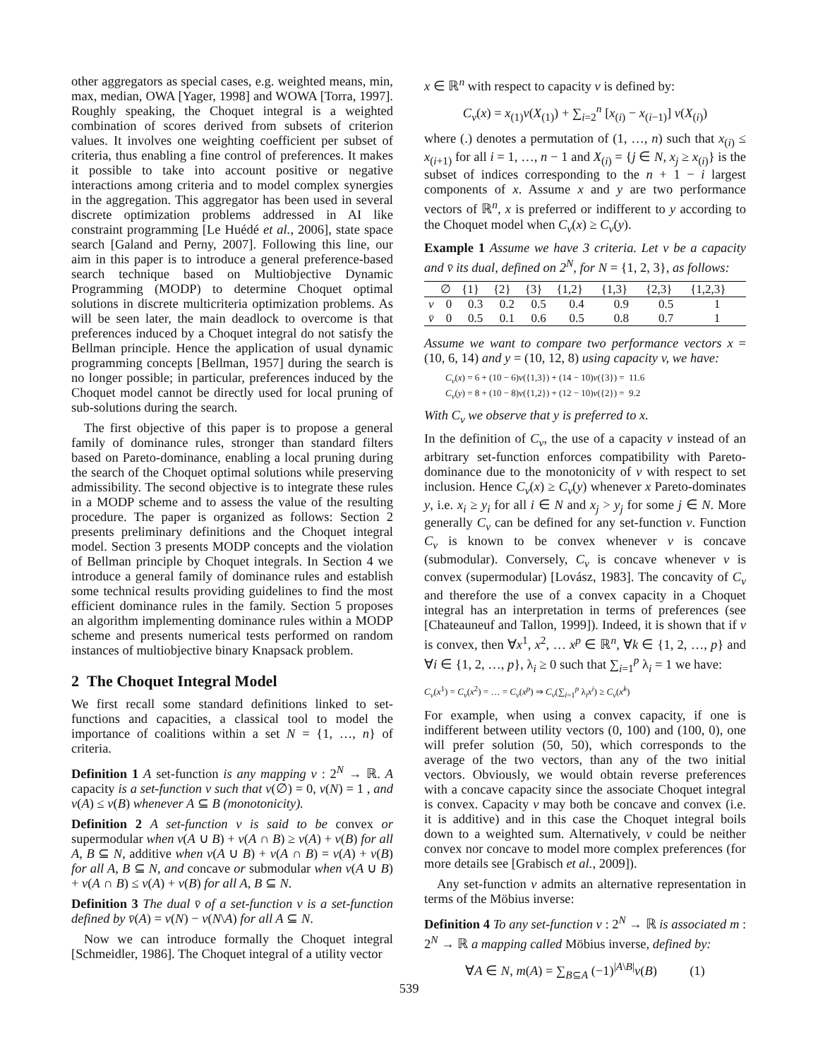other aggregators as special cases, e.g. weighted means, min, max, median, OWA [Yager, 1998] and WOWA [Torra, 1997]. Roughly speaking, the Choquet integral is a weighted combination of scores derived from subsets of criterion values. It involves one weighting coefficient per subset of criteria, thus enabling a fine control of preferences. It makes it possible to take into account positive or negative interactions among criteria and to model complex synergies in the aggregation. This aggregator has been used in several discrete optimization problems addressed in AI like constraint programming [Le Huédé et al., 2006], state space search [Galand and Perny, 2007]. Following this line, our aim in this paper is to introduce a general preference-based search technique based on Multiobjective Dynamic Programming (MODP) to determine Choquet optimal solutions in discrete multicriteria optimization problems. As will be seen later, the main deadlock to overcome is that preferences induced by a Choquet integral do not satisfy the Bellman principle. Hence the application of usual dynamic programming concepts [Bellman, 1957] during the search is no longer possible; in particular, preferences induced by the Choquet model cannot be directly used for local pruning of sub-solutions during the search.
The first objective of this paper is to propose a general family of dominance rules, stronger than standard filters based on Pareto-dominance, enabling a local pruning during the search of the Choquet optimal solutions while preserving admissibility. The second objective is to integrate these rules in a MODP scheme and to assess the value of the resulting procedure. The paper is organized as follows: Section 2 presents preliminary definitions and the Choquet integral model. Section 3 presents MODP concepts and the violation of Bellman principle by Choquet integrals. In Section 4 we introduce a general family of dominance rules and establish some technical results providing guidelines to find the most efficient dominance rules in the family. Section 5 proposes an algorithm implementing dominance rules within a MODP scheme and presents numerical tests performed on random instances of multiobjective binary Knapsack problem.
2 The Choquet Integral Model
We first recall some standard definitions linked to set-functions and capacities, a classical tool to model the importance of coalitions within a set N = {1, …, n} of criteria.
Definition 1 A set-function is any mapping v : 2<sup>N</sup> → ℝ. A capacity is a set-function v such that v(∅) = 0, v(N) = 1 , and v(A) ≤ v(B) whenever A ⊆ B (monotonicity).
Definition 2 A set-function v is said to be convex or supermodular when v(A ∪ B) + v(A ∩ B) ≥ v(A) + v(B) for all A, B ⊆ N, additive when v(A ∪ B) + v(A ∩ B) = v(A) + v(B) for all A, B ⊆ N, and concave or submodular when v(A ∪ B) + v(A ∩ B) ≤ v(A) + v(B) for all A, B ⊆ N.
Definition 3 The dual v̄ of a set-function v is a set-function defined by v̄(A) = v(N) − v(N\A) for all A ⊆ N.
Now we can introduce formally the Choquet integral [Schmeidler, 1986]. The Choquet integral of a utility vector
x ∈ ℝ<sup>n</sup> with respect to capacity v is defined by:
C<sub>v</sub>(x) = x<sub>(1)</sub>v(X<sub>(1)</sub>) + ∑<sub>i=2</sub><sup>n</sup> [x<sub>(i)</sub> − x<sub>(i−1)</sub>] v(X<sub>(i)</sub>)
where (.) denotes a permutation of (1, …, n) such that x<sub>(i)</sub> ≤ x<sub>(i+1)</sub> for all i = 1, …, n − 1 and X<sub>(i)</sub> = {j ∈ N, x<sub>j</sub> ≥ x<sub>(i)</sub>} is the subset of indices corresponding to the n + 1 − i largest components of x. Assume x and y are two performance vectors of ℝ<sup>n</sup>, x is preferred or indifferent to y according to the Choquet model when C<sub>v</sub>(x) ≥ C<sub>v</sub>(y).
Example 1 Assume we have 3 criteria. Let v be a capacity and v̄ its dual, defined on 2<sup>N</sup>, for N = {1, 2, 3}, as follows:
| | ∅ | {1} | {2} | {3} | {1,2} | {1,3} | {2,3} | {1,2,3} |
| --- | --- | --- | --- | --- | --- | --- | --- | --- |
| v | 0 | 0.3 | 0.2 | 0.5 | 0.4 | 0.9 | 0.5 | 1 |
| v̄ | 0 | 0.5 | 0.1 | 0.6 | 0.5 | 0.8 | 0.7 | 1 |
Assume we want to compare two performance vectors x = (10, 6, 14) and y = (10, 12, 8) using capacity v, we have:
C<sub>v</sub>(x) = 6 + (10 − 6)v({1,3}) + (14 − 10)v({3}) = 11.6
C<sub>v</sub>(y) = 8 + (10 − 8)v({1,2}) + (12 − 10)v({2}) = 9.2
With C<sub>v</sub> we observe that y is preferred to x.
In the definition of C<sub>v</sub>, the use of a capacity v instead of an arbitrary set-function enforces compatibility with Pareto-dominance due to the monotonicity of v with respect to set inclusion. Hence C<sub>v</sub>(x) ≥ C<sub>v</sub>(y) whenever x Pareto-dominates y, i.e. x<sub>i</sub> ≥ y<sub>i</sub> for all i ∈ N and x<sub>j</sub> > y<sub>j</sub> for some j ∈ N. More generally C<sub>v</sub> can be defined for any set-function v. Function C<sub>v</sub> is known to be convex whenever v is concave (submodular). Conversely, C<sub>v</sub> is concave whenever v is convex (supermodular) [Lovász, 1983]. The concavity of C<sub>v</sub> and therefore the use of a convex capacity in a Choquet integral has an interpretation in terms of preferences (see [Chateauneuf and Tallon, 1999]). Indeed, it is shown that if v is convex, then ∀x<sup>1</sup>, x<sup>2</sup>, … x<sup>p</sup> ∈ ℝ<sup>n</sup>, ∀k ∈ {1, 2, …, p} and ∀i ∈ {1, 2, …, p}, λ<sub>i</sub> ≥ 0 such that ∑<sub>i=1</sub><sup>p</sup> λ<sub>i</sub> = 1 we have:
C<sub>v</sub>(x<sup>1</sup>) = C<sub>v</sub>(x<sup>2</sup>) = … = C<sub>v</sub>(x<sup>p</sup>) ⇒ C<sub>v</sub>(∑<sub>i=1</sub><sup>p</sup> λ<sub>i</sub>x<sup>i</sup>) ≥ C<sub>v</sub>(x<sup>k</sup>)
For example, when using a convex capacity, if one is indifferent between utility vectors (0, 100) and (100, 0), one will prefer solution (50, 50), which corresponds to the average of the two vectors, than any of the two initial vectors. Obviously, we would obtain reverse preferences with a concave capacity since the associate Choquet integral is convex. Capacity v may both be concave and convex (i.e. it is additive) and in this case the Choquet integral boils down to a weighted sum. Alternatively, v could be neither convex nor concave to model more complex preferences (for more details see [Grabisch et al., 2009]).
Any set-function v admits an alternative representation in terms of the Möbius inverse:
Definition 4 To any set-function v : 2<sup>N</sup> → ℝ is associated m : 2<sup>N</sup> → ℝ a mapping called Möbius inverse, defined by:
∀A ∈ N, m(A) = ∑<sub>B⊆A</sub> (−1)<sup>|A\B|</sup>v(B) (1)
539